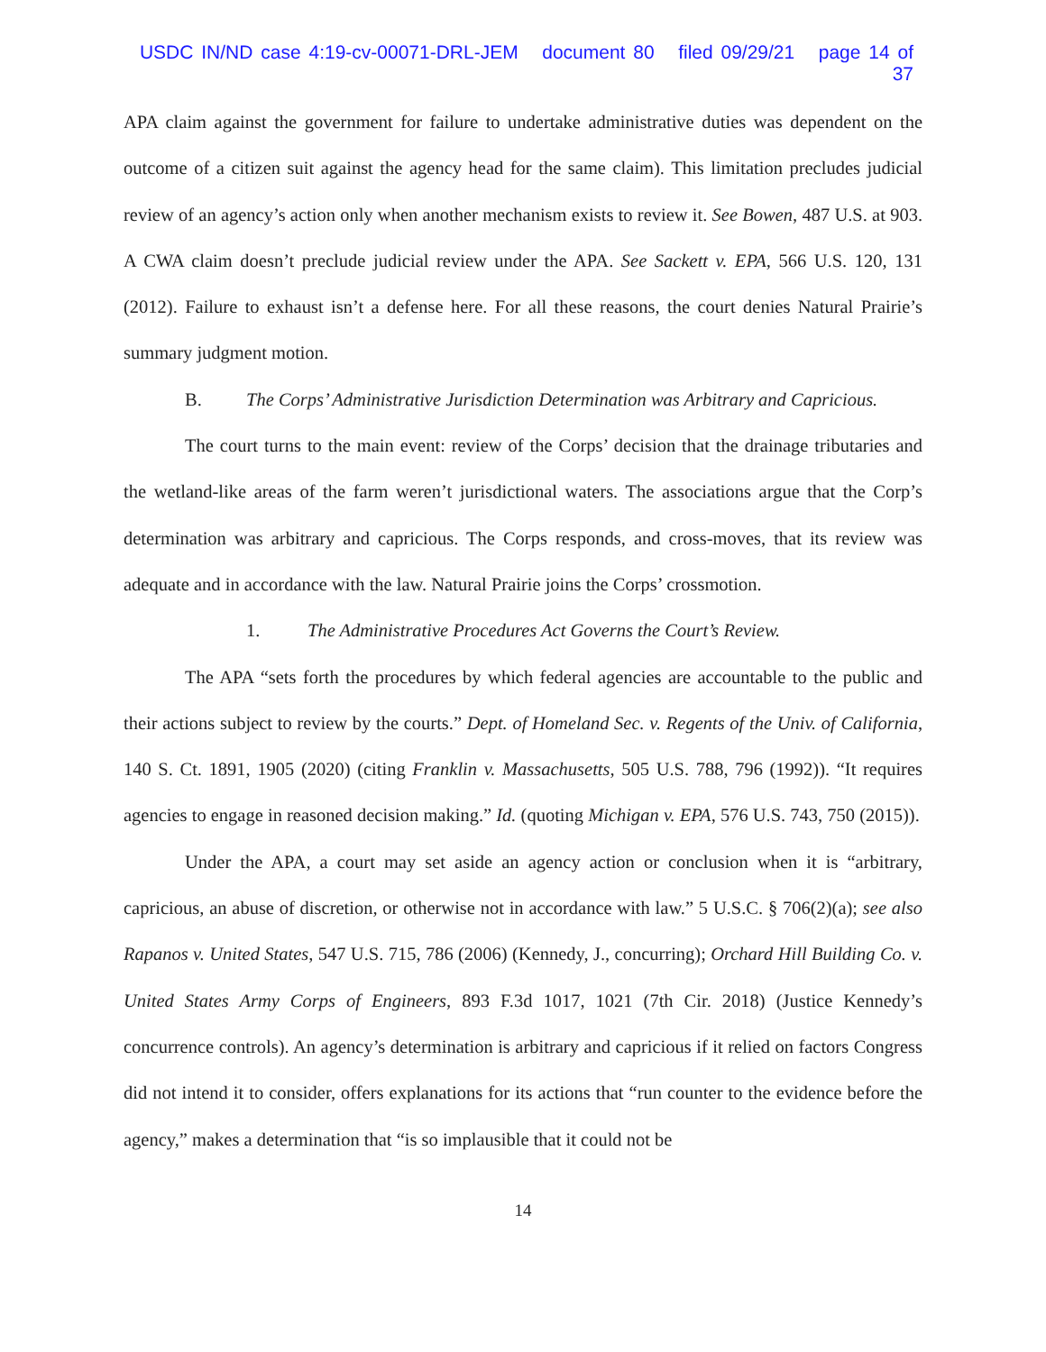USDC IN/ND case 4:19-cv-00071-DRL-JEM document 80 filed 09/29/21 page 14 of 37
APA claim against the government for failure to undertake administrative duties was dependent on the outcome of a citizen suit against the agency head for the same claim). This limitation precludes judicial review of an agency’s action only when another mechanism exists to review it. See Bowen, 487 U.S. at 903. A CWA claim doesn’t preclude judicial review under the APA. See Sackett v. EPA, 566 U.S. 120, 131 (2012). Failure to exhaust isn’t a defense here. For all these reasons, the court denies Natural Prairie’s summary judgment motion.
B. The Corps’ Administrative Jurisdiction Determination was Arbitrary and Capricious.
The court turns to the main event: review of the Corps’ decision that the drainage tributaries and the wetland-like areas of the farm weren’t jurisdictional waters. The associations argue that the Corp’s determination was arbitrary and capricious. The Corps responds, and cross-moves, that its review was adequate and in accordance with the law. Natural Prairie joins the Corps’ crossmotion.
1. The Administrative Procedures Act Governs the Court’s Review.
The APA “sets forth the procedures by which federal agencies are accountable to the public and their actions subject to review by the courts.” Dept. of Homeland Sec. v. Regents of the Univ. of California, 140 S. Ct. 1891, 1905 (2020) (citing Franklin v. Massachusetts, 505 U.S. 788, 796 (1992)). “It requires agencies to engage in reasoned decision making.” Id. (quoting Michigan v. EPA, 576 U.S. 743, 750 (2015)).
Under the APA, a court may set aside an agency action or conclusion when it is “arbitrary, capricious, an abuse of discretion, or otherwise not in accordance with law.” 5 U.S.C. § 706(2)(a); see also Rapanos v. United States, 547 U.S. 715, 786 (2006) (Kennedy, J., concurring); Orchard Hill Building Co. v. United States Army Corps of Engineers, 893 F.3d 1017, 1021 (7th Cir. 2018) (Justice Kennedy’s concurrence controls). An agency’s determination is arbitrary and capricious if it relied on factors Congress did not intend it to consider, offers explanations for its actions that “run counter to the evidence before the agency,” makes a determination that “is so implausible that it could not be
14